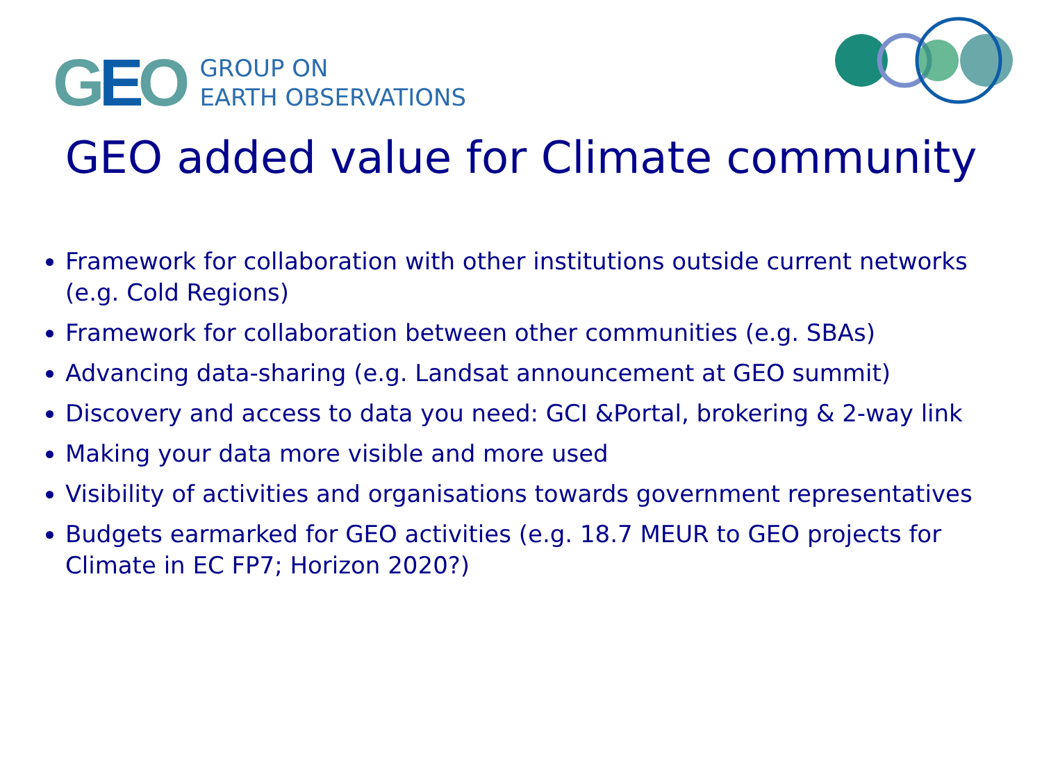GEO
GROUP ON
EARTH OBSERVATIONS
GEO added value for Climate community
Framework for collaboration with other institutions outside current networks (e.g. Cold Regions)
Framework for collaboration between other communities (e.g. SBAs)
Advancing data-sharing (e.g. Landsat announcement at GEO summit)
Discovery and access to data you need: GCI &Portal, brokering & 2-way link
Making your data more visible and more used
Visibility of activities and organisations towards government representatives
Budgets earmarked for GEO activities (e.g. 18.7 MEUR to GEO projects for Climate in EC FP7; Horizon 2020?)